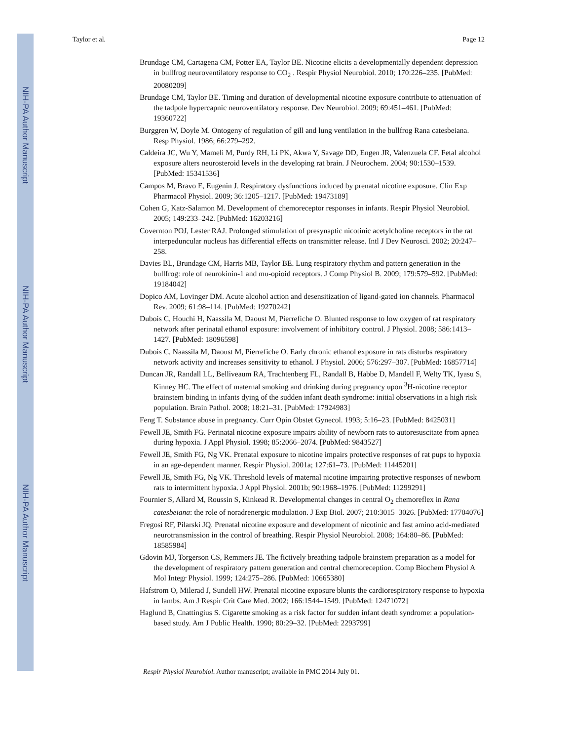NIH-PA Author Manuscript
NIH-PA Author Manuscript
NIH-PA Author Manuscript
Taylor et al. Page 12
Brundage CM, Cartagena CM, Potter EA, Taylor BE. Nicotine elicits a developmentally dependent depression in bullfrog neuroventilatory response to CO<sub>2</sub> . Respir Physiol Neurobiol. 2010; 170:226–235. [PubMed: 20080209]
Brundage CM, Taylor BE. Timing and duration of developmental nicotine exposure contribute to attenuation of the tadpole hypercapnic neuroventilatory response. Dev Neurobiol. 2009; 69:451–461. [PubMed: 19360722]
Burggren W, Doyle M. Ontogeny of regulation of gill and lung ventilation in the bullfrog Rana catesbeiana. Resp Physiol. 1986; 66:279–292.
Caldeira JC, Wu Y, Mameli M, Purdy RH, Li PK, Akwa Y, Savage DD, Engen JR, Valenzuela CF. Fetal alcohol exposure alters neurosteroid levels in the developing rat brain. J Neurochem. 2004; 90:1530–1539. [PubMed: 15341536]
Campos M, Bravo E, Eugenin J. Respiratory dysfunctions induced by prenatal nicotine exposure. Clin Exp Pharmacol Physiol. 2009; 36:1205–1217. [PubMed: 19473189]
Cohen G, Katz-Salamon M. Development of chemoreceptor responses in infants. Respir Physiol Neurobiol. 2005; 149:233–242. [PubMed: 16203216]
Covernton POJ, Lester RAJ. Prolonged stimulation of presynaptic nicotinic acetylcholine receptors in the rat interpeduncular nucleus has differential effects on transmitter release. Intl J Dev Neurosci. 2002; 20:247–258.
Davies BL, Brundage CM, Harris MB, Taylor BE. Lung respiratory rhythm and pattern generation in the bullfrog: role of neurokinin-1 and mu-opioid receptors. J Comp Physiol B. 2009; 179:579–592. [PubMed: 19184042]
Dopico AM, Lovinger DM. Acute alcohol action and desensitization of ligand-gated ion channels. Pharmacol Rev. 2009; 61:98–114. [PubMed: 19270242]
Dubois C, Houchi H, Naassila M, Daoust M, Pierrefiche O. Blunted response to low oxygen of rat respiratory network after perinatal ethanol exposure: involvement of inhibitory control. J Physiol. 2008; 586:1413–1427. [PubMed: 18096598]
Dubois C, Naassila M, Daoust M, Pierrefiche O. Early chronic ethanol exposure in rats disturbs respiratory network activity and increases sensitivity to ethanol. J Physiol. 2006; 576:297–307. [PubMed: 16857714]
Duncan JR, Randall LL, Belliveaum RA, Trachtenberg FL, Randall B, Habbe D, Mandell F, Welty TK, Iyasu S, Kinney HC. The effect of maternal smoking and drinking during pregnancy upon <sup>3</sup>H-nicotine receptor brainstem binding in infants dying of the sudden infant death syndrome: initial observations in a high risk population. Brain Pathol. 2008; 18:21–31. [PubMed: 17924983]
Feng T. Substance abuse in pregnancy. Curr Opin Obstet Gynecol. 1993; 5:16–23. [PubMed: 8425031]
Fewell JE, Smith FG. Perinatal nicotine exposure impairs ability of newborn rats to autoresuscitate from apnea during hypoxia. J Appl Physiol. 1998; 85:2066–2074. [PubMed: 9843527]
Fewell JE, Smith FG, Ng VK. Prenatal exposure to nicotine impairs protective responses of rat pups to hypoxia in an age-dependent manner. Respir Physiol. 2001a; 127:61–73. [PubMed: 11445201]
Fewell JE, Smith FG, Ng VK. Threshold levels of maternal nicotine impairing protective responses of newborn rats to intermittent hypoxia. J Appl Physiol. 2001b; 90:1968–1976. [PubMed: 11299291]
Fournier S, Allard M, Roussin S, Kinkead R. Developmental changes in central O<sub>2</sub> chemoreflex in Rana catesbeiana: the role of noradrenergic modulation. J Exp Biol. 2007; 210:3015–3026. [PubMed: 17704076]
Fregosi RF, Pilarski JQ. Prenatal nicotine exposure and development of nicotinic and fast amino acid-mediated neurotransmission in the control of breathing. Respir Physiol Neurobiol. 2008; 164:80–86. [PubMed: 18585984]
Gdovin MJ, Torgerson CS, Remmers JE. The fictively breathing tadpole brainstem preparation as a model for the development of respiratory pattern generation and central chemoreception. Comp Biochem Physiol A Mol Integr Physiol. 1999; 124:275–286. [PubMed: 10665380]
Hafstrom O, Milerad J, Sundell HW. Prenatal nicotine exposure blunts the cardiorespiratory response to hypoxia in lambs. Am J Respir Crit Care Med. 2002; 166:1544–1549. [PubMed: 12471072]
Haglund B, Cnattingius S. Cigarette smoking as a risk factor for sudden infant death syndrome: a population-based study. Am J Public Health. 1990; 80:29–32. [PubMed: 2293799]
Respir Physiol Neurobiol. Author manuscript; available in PMC 2014 July 01.